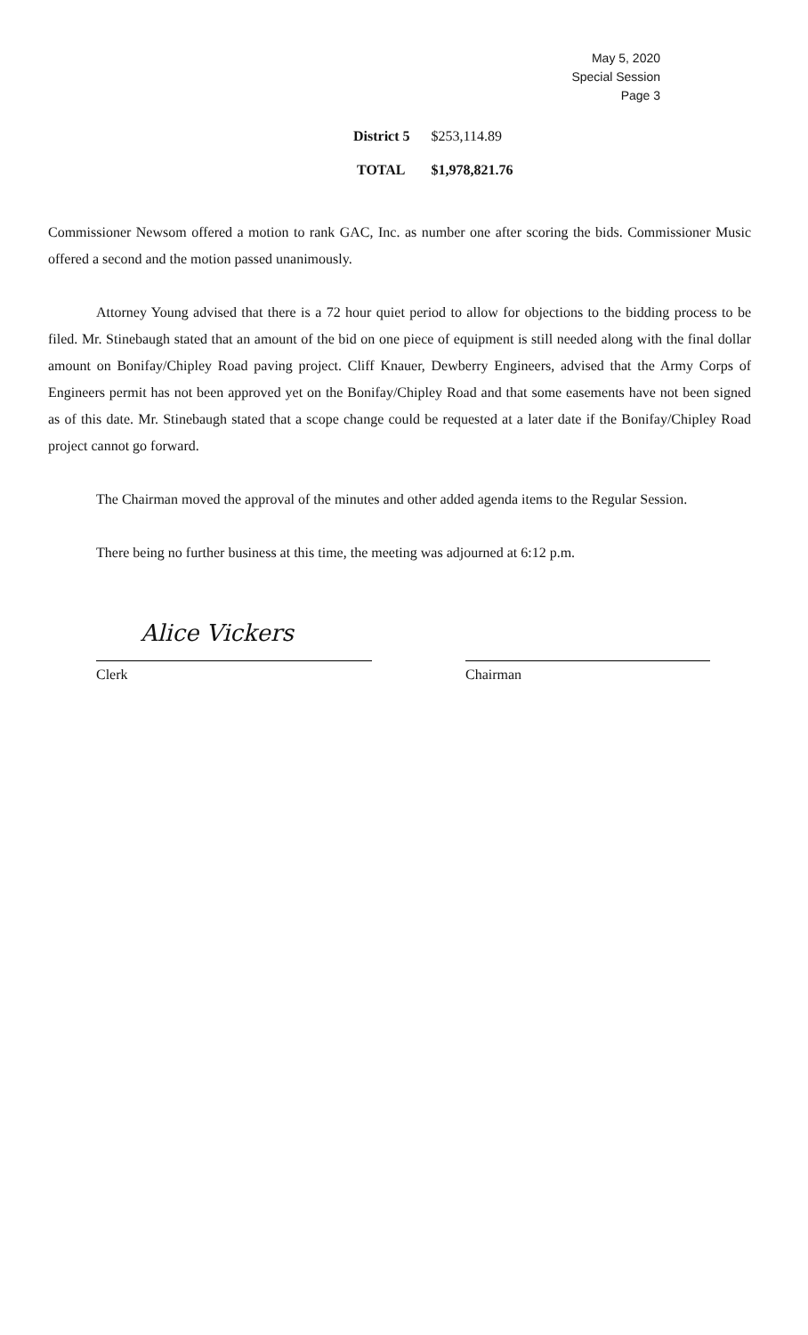May 5, 2020
Special Session
Page 3
| District 5 | $253,114.89 |
| TOTAL | $1,978,821.76 |
Commissioner Newsom offered a motion to rank GAC, Inc. as number one after scoring the bids. Commissioner Music offered a second and the motion passed unanimously.
Attorney Young advised that there is a 72 hour quiet period to allow for objections to the bidding process to be filed. Mr. Stinebaugh stated that an amount of the bid on one piece of equipment is still needed along with the final dollar amount on Bonifay/Chipley Road paving project. Cliff Knauer, Dewberry Engineers, advised that the Army Corps of Engineers permit has not been approved yet on the Bonifay/Chipley Road and that some easements have not been signed as of this date. Mr. Stinebaugh stated that a scope change could be requested at a later date if the Bonifay/Chipley Road project cannot go forward.
The Chairman moved the approval of the minutes and other added agenda items to the Regular Session.
There being no further business at this time, the meeting was adjourned at 6:12 p.m.
Alice Vickers
Clerk
Chairman